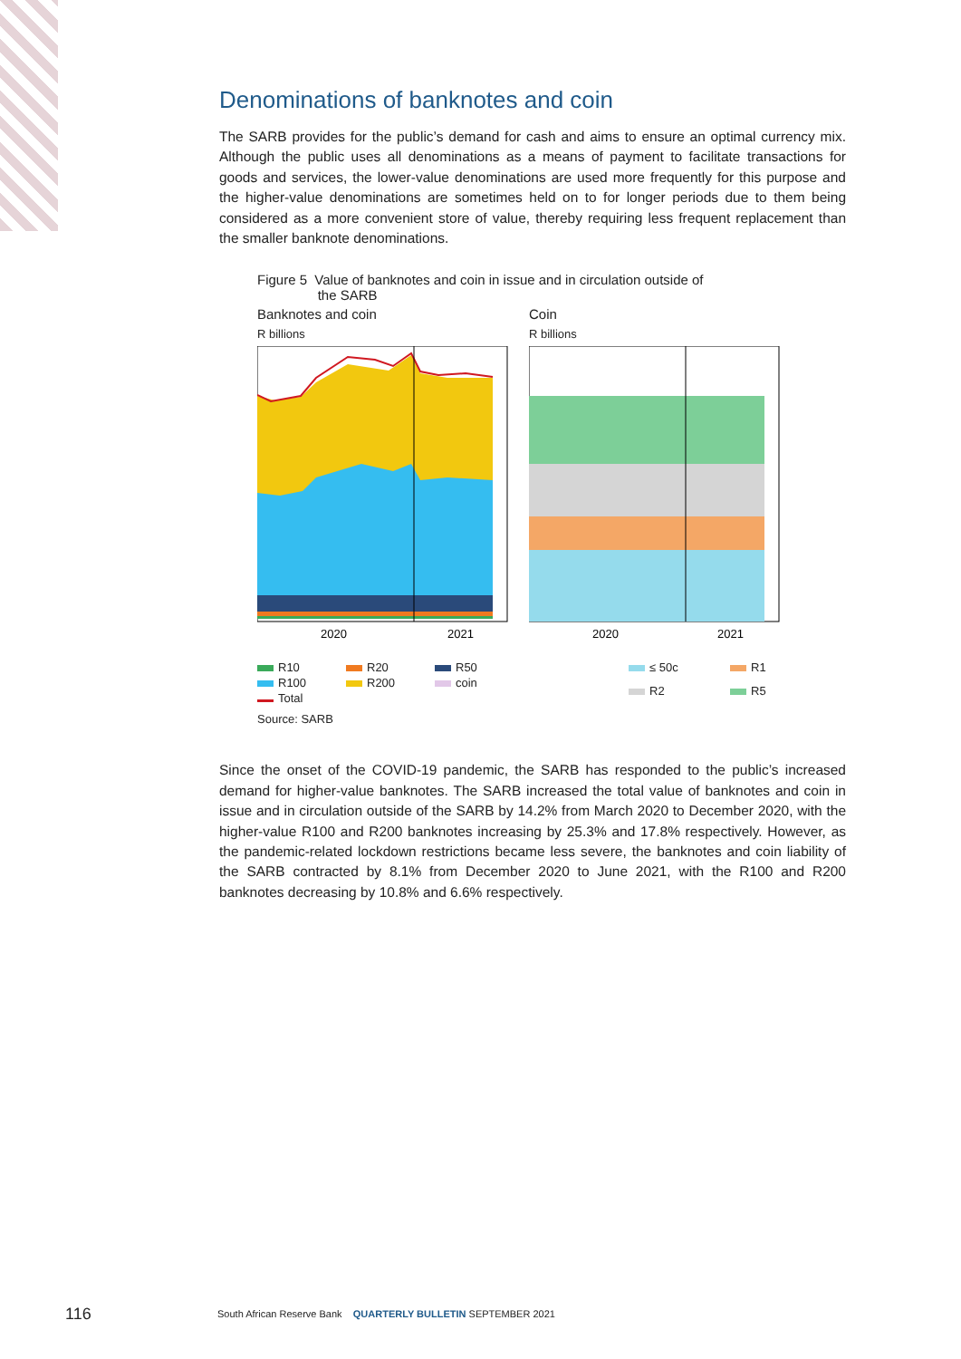Denominations of banknotes and coin
The SARB provides for the public’s demand for cash and aims to ensure an optimal currency mix. Although the public uses all denominations as a means of payment to facilitate transactions for goods and services, the lower-value denominations are used more frequently for this purpose and the higher-value denominations are sometimes held on to for longer periods due to them being considered as a more convenient store of value, thereby requiring less frequent replacement than the smaller banknote denominations.
Figure 5 Value of banknotes and coin in issue and in circulation outside of
the SARB
Banknotes and coin
R billions
2020
2021
Coin
R billions
2020
2021
R10 R20 R50 R100 R200 coin Total
≤ 50c R1 R2 R5
Source: SARB
Since the onset of the COVID-19 pandemic, the SARB has responded to the public’s increased demand for higher-value banknotes. The SARB increased the total value of banknotes and coin in issue and in circulation outside of the SARB by 14.2% from March 2020 to December 2020, with the higher-value R100 and R200 banknotes increasing by 25.3% and 17.8% respectively. However, as the pandemic-related lockdown restrictions became less severe, the banknotes and coin liability of the SARB contracted by 8.1% from December 2020 to June 2021, with the R100 and R200 banknotes decreasing by 10.8% and 6.6% respectively.
116
South African Reserve Bank QUARTERLY BULLETIN SEPTEMBER 2021